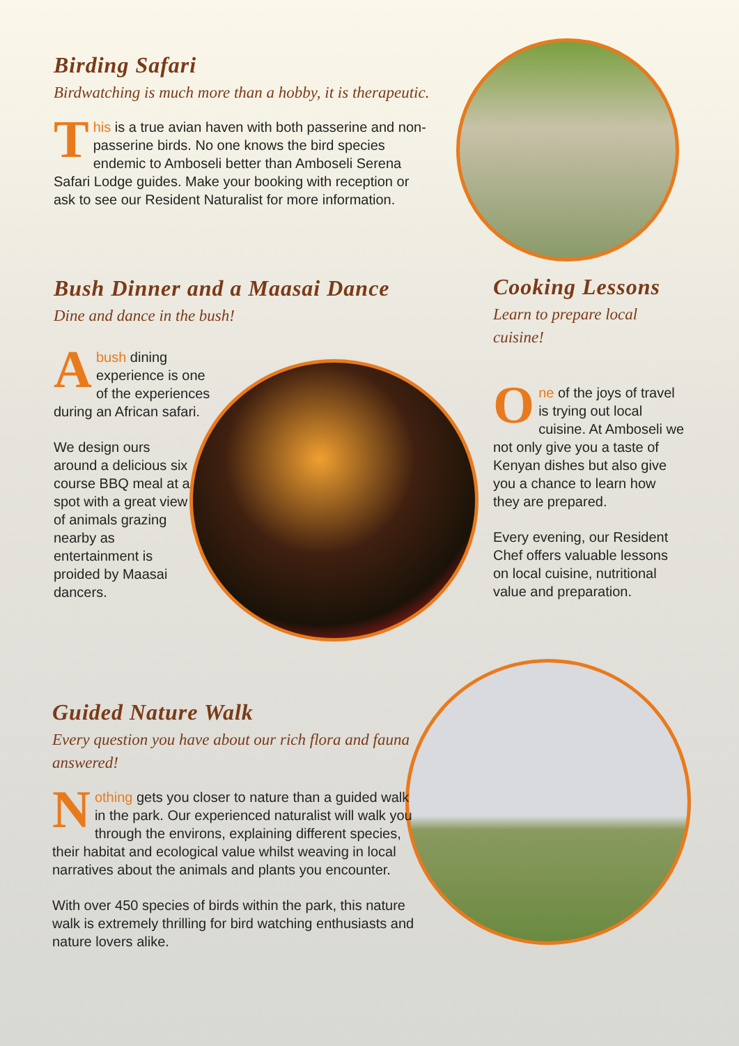Birding Safari
Birdwatching is much more than a hobby, it is therapeutic.
This is a true avian haven with both passerine and non-passerine birds. No one knows the bird species endemic to Amboseli better than Amboseli Serena Safari Lodge guides. Make your booking with reception or ask to see our Resident Naturalist for more information.
Bush Dinner and a Maasai Dance
Dine and dance in the bush!
Abush dining experience is one of the experiences during an African safari.
We design ours around a delicious six course BBQ meal at a spot with a great view of animals grazing nearby as entertainment is proided by Maasai dancers.
Cooking Lessons
Learn to prepare local cuisine!
One of the joys of travel is trying out local cuisine. At Amboseli we not only give you a taste of Kenyan dishes but also give you a chance to learn how they are prepared.
Every evening, our Resident Chef offers valuable lessons on local cuisine, nutritional value and preparation.
Guided Nature Walk
Every question you have about our rich flora and fauna answered!
Nothing gets you closer to nature than a guided walk in the park. Our experienced naturalist will walk you through the environs, explaining different species, their habitat and ecological value whilst weaving in local narratives about the animals and plants you encounter.
With over 450 species of birds within the park, this nature walk is extremely thrilling for bird watching enthusiasts and nature lovers alike.